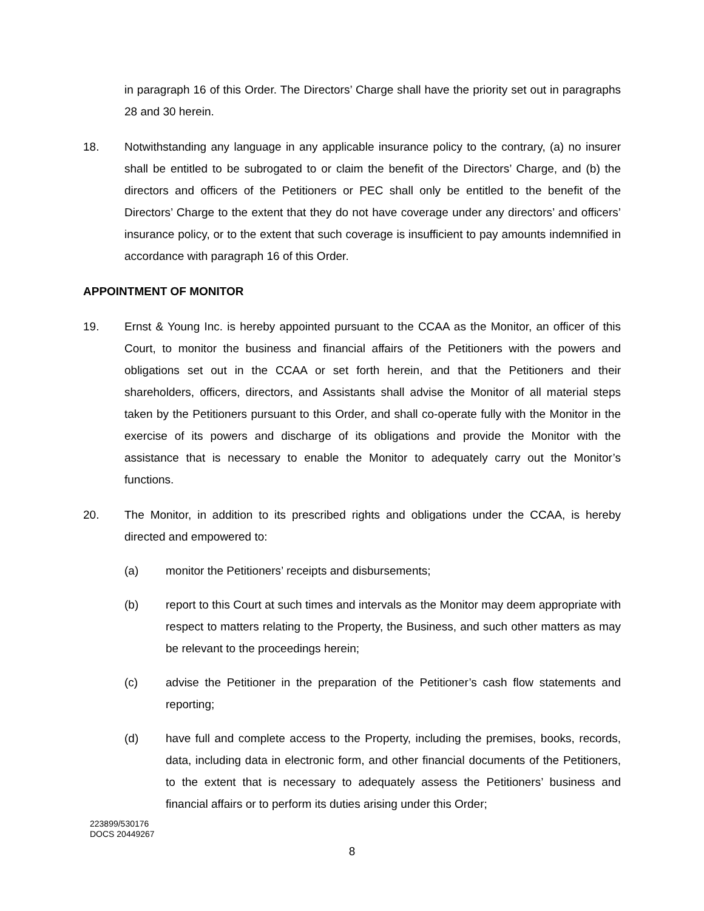in paragraph 16 of this Order. The Directors’ Charge shall have the priority set out in paragraphs 28 and 30 herein.
18. Notwithstanding any language in any applicable insurance policy to the contrary, (a) no insurer shall be entitled to be subrogated to or claim the benefit of the Directors’ Charge, and (b) the directors and officers of the Petitioners or PEC shall only be entitled to the benefit of the Directors’ Charge to the extent that they do not have coverage under any directors’ and officers’ insurance policy, or to the extent that such coverage is insufficient to pay amounts indemnified in accordance with paragraph 16 of this Order.
APPOINTMENT OF MONITOR
19. Ernst & Young Inc. is hereby appointed pursuant to the CCAA as the Monitor, an officer of this Court, to monitor the business and financial affairs of the Petitioners with the powers and obligations set out in the CCAA or set forth herein, and that the Petitioners and their shareholders, officers, directors, and Assistants shall advise the Monitor of all material steps taken by the Petitioners pursuant to this Order, and shall co-operate fully with the Monitor in the exercise of its powers and discharge of its obligations and provide the Monitor with the assistance that is necessary to enable the Monitor to adequately carry out the Monitor’s functions.
20. The Monitor, in addition to its prescribed rights and obligations under the CCAA, is hereby directed and empowered to:
(a) monitor the Petitioners’ receipts and disbursements;
(b) report to this Court at such times and intervals as the Monitor may deem appropriate with respect to matters relating to the Property, the Business, and such other matters as may be relevant to the proceedings herein;
(c) advise the Petitioner in the preparation of the Petitioner’s cash flow statements and reporting;
(d) have full and complete access to the Property, including the premises, books, records, data, including data in electronic form, and other financial documents of the Petitioners, to the extent that is necessary to adequately assess the Petitioners’ business and financial affairs or to perform its duties arising under this Order;
223899/530176
DOCS 20449267
8